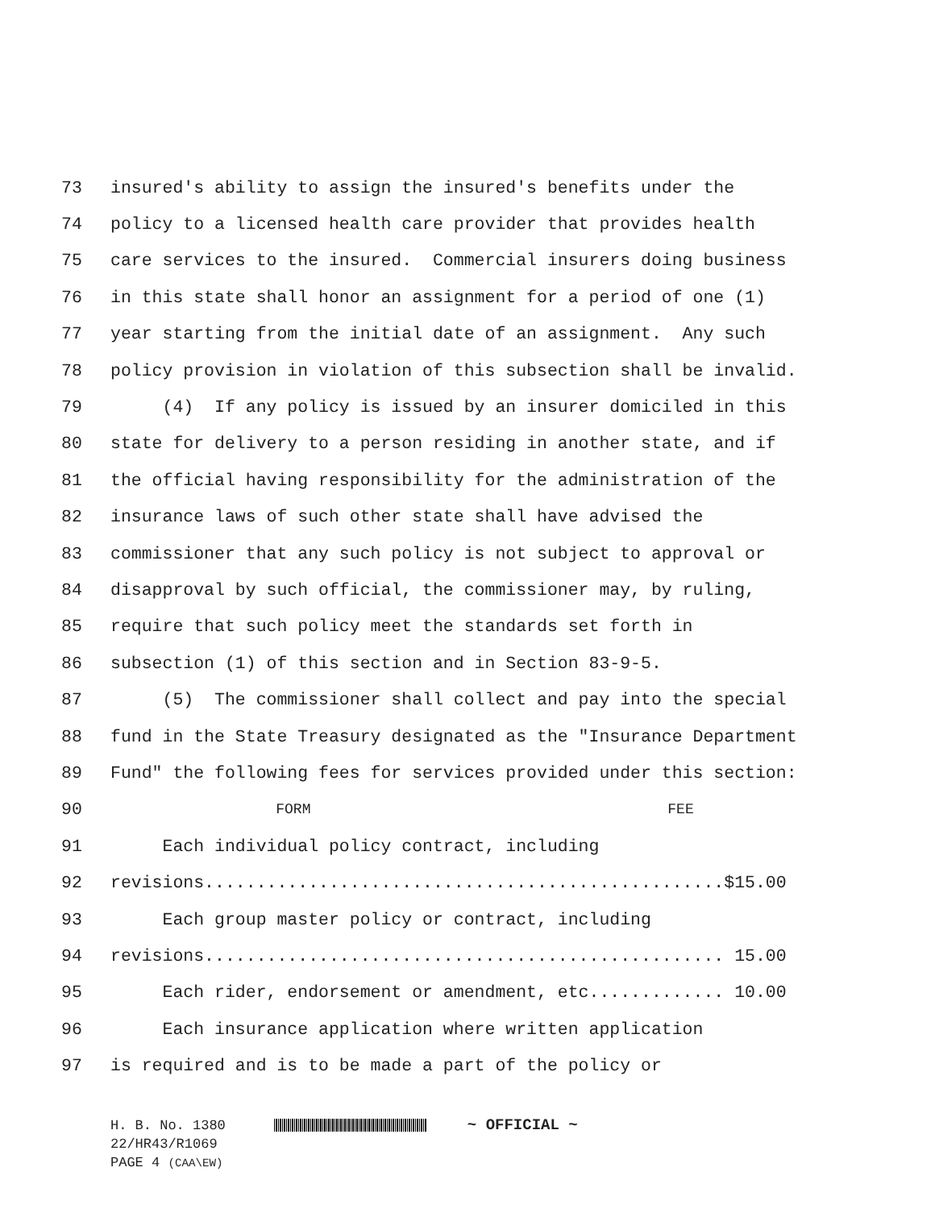73 insured's ability to assign the insured's benefits under the
74 policy to a licensed health care provider that provides health
75 care services to the insured. Commercial insurers doing business
76 in this state shall honor an assignment for a period of one (1)
77 year starting from the initial date of an assignment. Any such
78 policy provision in violation of this subsection shall be invalid.
79 (4) If any policy is issued by an insurer domiciled in this
80 state for delivery to a person residing in another state, and if
81 the official having responsibility for the administration of the
82 insurance laws of such other state shall have advised the
83 commissioner that any such policy is not subject to approval or
84 disapproval by such official, the commissioner may, by ruling,
85 require that such policy meet the standards set forth in
86 subsection (1) of this section and in Section 83-9-5.
87 (5) The commissioner shall collect and pay into the special
88 fund in the State Treasury designated as the "Insurance Department
89 Fund" the following fees for services provided under this section:
90 FORM FEE
91 Each individual policy contract, including
92 revisions..................................................$15.00
93 Each group master policy or contract, including
94 revisions.................................................. 15.00
95 Each rider, endorsement or amendment, etc............. 10.00
96 Each insurance application where written application
97 is required and is to be made a part of the policy or
H. B. No. 1380 ~ OFFICIAL ~
22/HR43/R1069
PAGE 4 (CAA\EW)